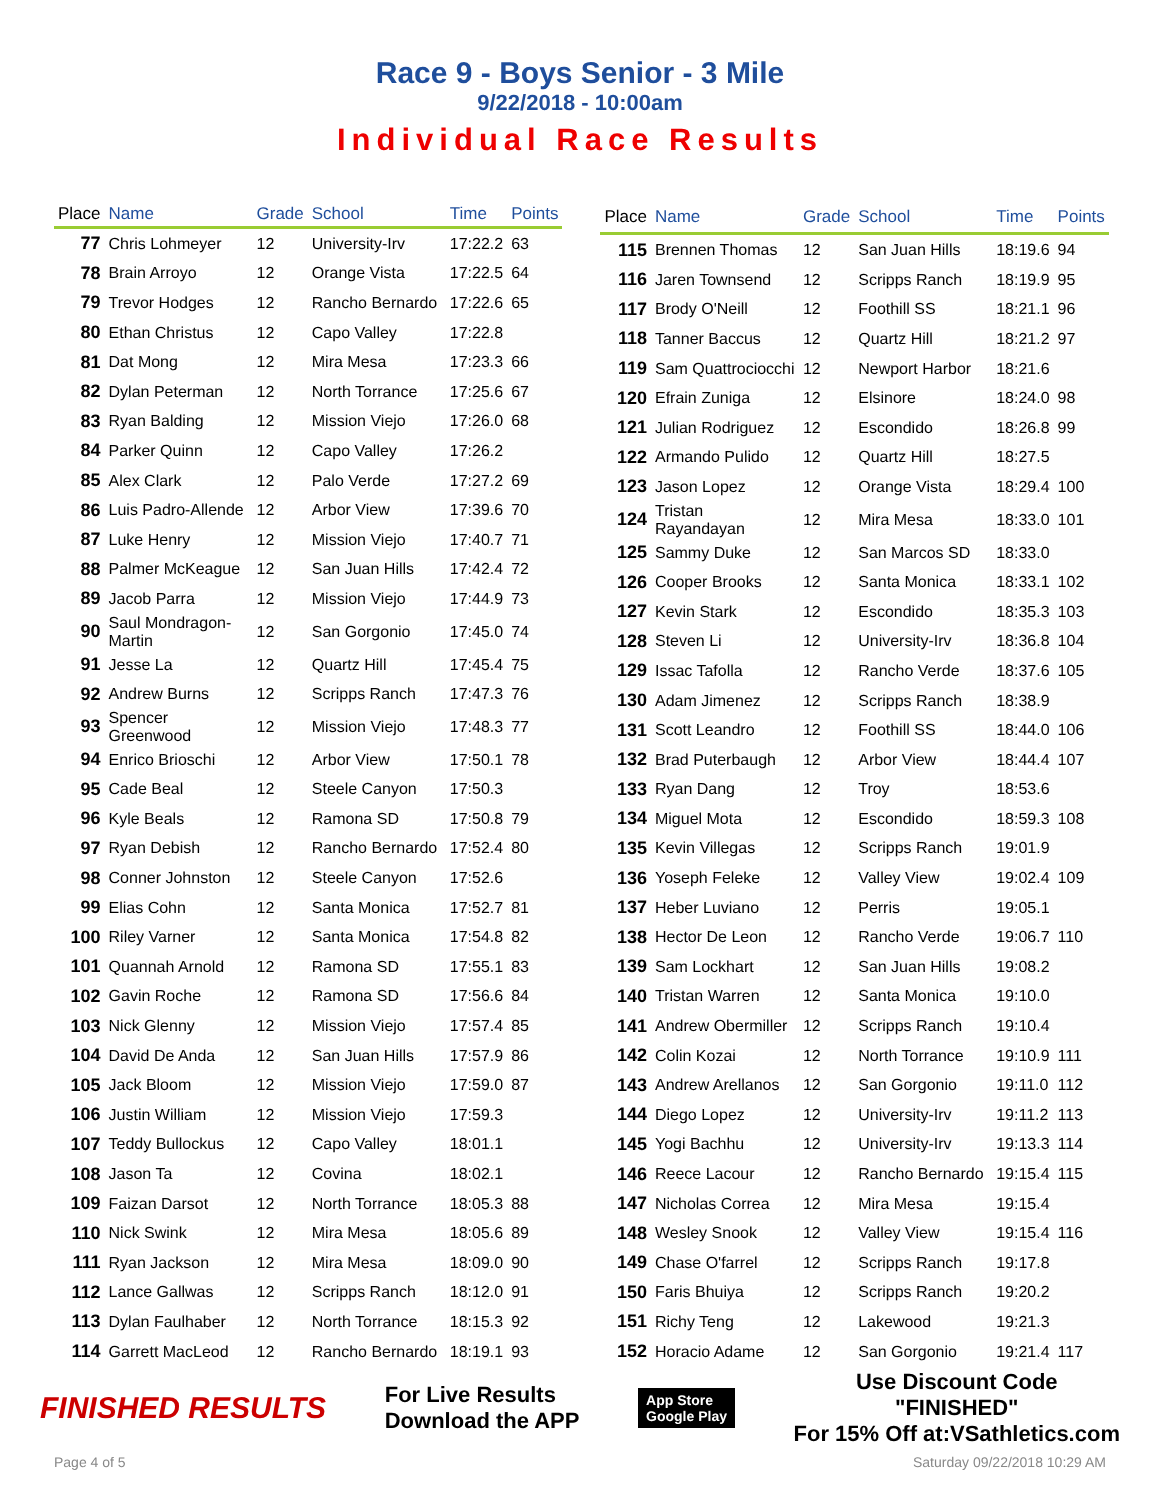Race 9 - Boys Senior - 3 Mile
9/22/2018 - 10:00am
Individual Race Results
| Place | Name | Grade | School | Time | Points |
| --- | --- | --- | --- | --- | --- |
| 77 | Chris Lohmeyer | 12 | University-Irv | 17:22.2 | 63 |
| 78 | Brain Arroyo | 12 | Orange Vista | 17:22.5 | 64 |
| 79 | Trevor Hodges | 12 | Rancho Bernardo | 17:22.6 | 65 |
| 80 | Ethan Christus | 12 | Capo Valley | 17:22.8 | |
| 81 | Dat Mong | 12 | Mira Mesa | 17:23.3 | 66 |
| 82 | Dylan Peterman | 12 | North Torrance | 17:25.6 | 67 |
| 83 | Ryan Balding | 12 | Mission Viejo | 17:26.0 | 68 |
| 84 | Parker Quinn | 12 | Capo Valley | 17:26.2 | |
| 85 | Alex Clark | 12 | Palo Verde | 17:27.2 | 69 |
| 86 | Luis Padro-Allende | 12 | Arbor View | 17:39.6 | 70 |
| 87 | Luke Henry | 12 | Mission Viejo | 17:40.7 | 71 |
| 88 | Palmer McKeague | 12 | San Juan Hills | 17:42.4 | 72 |
| 89 | Jacob Parra | 12 | Mission Viejo | 17:44.9 | 73 |
| 90 | Saul Mondragon-Martin | 12 | San Gorgonio | 17:45.0 | 74 |
| 91 | Jesse La | 12 | Quartz Hill | 17:45.4 | 75 |
| 92 | Andrew Burns | 12 | Scripps Ranch | 17:47.3 | 76 |
| 93 | Spencer Greenwood | 12 | Mission Viejo | 17:48.3 | 77 |
| 94 | Enrico Brioschi | 12 | Arbor View | 17:50.1 | 78 |
| 95 | Cade Beal | 12 | Steele Canyon | 17:50.3 | |
| 96 | Kyle Beals | 12 | Ramona SD | 17:50.8 | 79 |
| 97 | Ryan Debish | 12 | Rancho Bernardo | 17:52.4 | 80 |
| 98 | Conner Johnston | 12 | Steele Canyon | 17:52.6 | |
| 99 | Elias Cohn | 12 | Santa Monica | 17:52.7 | 81 |
| 100 | Riley Varner | 12 | Santa Monica | 17:54.8 | 82 |
| 101 | Quannah Arnold | 12 | Ramona SD | 17:55.1 | 83 |
| 102 | Gavin Roche | 12 | Ramona SD | 17:56.6 | 84 |
| 103 | Nick Glenny | 12 | Mission Viejo | 17:57.4 | 85 |
| 104 | David De Anda | 12 | San Juan Hills | 17:57.9 | 86 |
| 105 | Jack Bloom | 12 | Mission Viejo | 17:59.0 | 87 |
| 106 | Justin William | 12 | Mission Viejo | 17:59.3 | |
| 107 | Teddy Bullockus | 12 | Capo Valley | 18:01.1 | |
| 108 | Jason Ta | 12 | Covina | 18:02.1 | |
| 109 | Faizan Darsot | 12 | North Torrance | 18:05.3 | 88 |
| 110 | Nick Swink | 12 | Mira Mesa | 18:05.6 | 89 |
| 111 | Ryan Jackson | 12 | Mira Mesa | 18:09.0 | 90 |
| 112 | Lance Gallwas | 12 | Scripps Ranch | 18:12.0 | 91 |
| 113 | Dylan Faulhaber | 12 | North Torrance | 18:15.3 | 92 |
| 114 | Garrett MacLeod | 12 | Rancho Bernardo | 18:19.1 | 93 |
| Place | Name | Grade | School | Time | Points |
| --- | --- | --- | --- | --- | --- |
| 115 | Brennen Thomas | 12 | San Juan Hills | 18:19.6 | 94 |
| 116 | Jaren Townsend | 12 | Scripps Ranch | 18:19.9 | 95 |
| 117 | Brody O'Neill | 12 | Foothill SS | 18:21.1 | 96 |
| 118 | Tanner Baccus | 12 | Quartz Hill | 18:21.2 | 97 |
| 119 | Sam Quattrociocchi | 12 | Newport Harbor | 18:21.6 | |
| 120 | Efrain Zuniga | 12 | Elsinore | 18:24.0 | 98 |
| 121 | Julian Rodriguez | 12 | Escondido | 18:26.8 | 99 |
| 122 | Armando Pulido | 12 | Quartz Hill | 18:27.5 | |
| 123 | Jason Lopez | 12 | Orange Vista | 18:29.4 | 100 |
| 124 | Tristan Rayandayan | 12 | Mira Mesa | 18:33.0 | 101 |
| 125 | Sammy Duke | 12 | San Marcos SD | 18:33.0 | |
| 126 | Cooper Brooks | 12 | Santa Monica | 18:33.1 | 102 |
| 127 | Kevin Stark | 12 | Escondido | 18:35.3 | 103 |
| 128 | Steven Li | 12 | University-Irv | 18:36.8 | 104 |
| 129 | Issac Tafolla | 12 | Rancho Verde | 18:37.6 | 105 |
| 130 | Adam Jimenez | 12 | Scripps Ranch | 18:38.9 | |
| 131 | Scott Leandro | 12 | Foothill SS | 18:44.0 | 106 |
| 132 | Brad Puterbaugh | 12 | Arbor View | 18:44.4 | 107 |
| 133 | Ryan Dang | 12 | Troy | 18:53.6 | |
| 134 | Miguel Mota | 12 | Escondido | 18:59.3 | 108 |
| 135 | Kevin Villegas | 12 | Scripps Ranch | 19:01.9 | |
| 136 | Yoseph Feleke | 12 | Valley View | 19:02.4 | 109 |
| 137 | Heber Luviano | 12 | Perris | 19:05.1 | |
| 138 | Hector De Leon | 12 | Rancho Verde | 19:06.7 | 110 |
| 139 | Sam Lockhart | 12 | San Juan Hills | 19:08.2 | |
| 140 | Tristan Warren | 12 | Santa Monica | 19:10.0 | |
| 141 | Andrew Obermiller | 12 | Scripps Ranch | 19:10.4 | |
| 142 | Colin Kozai | 12 | North Torrance | 19:10.9 | 111 |
| 143 | Andrew Arellanos | 12 | San Gorgonio | 19:11.0 | 112 |
| 144 | Diego Lopez | 12 | University-Irv | 19:11.2 | 113 |
| 145 | Yogi Bachhu | 12 | University-Irv | 19:13.3 | 114 |
| 146 | Reece Lacour | 12 | Rancho Bernardo | 19:15.4 | 115 |
| 147 | Nicholas Correa | 12 | Mira Mesa | 19:15.4 | |
| 148 | Wesley Snook | 12 | Valley View | 19:15.4 | 116 |
| 149 | Chase O'farrel | 12 | Scripps Ranch | 19:17.8 | |
| 150 | Faris Bhuiya | 12 | Scripps Ranch | 19:20.2 | |
| 151 | Richy Teng | 12 | Lakewood | 19:21.3 | |
| 152 | Horacio Adame | 12 | San Gorgonio | 19:21.4 | 117 |
FINISHED RESULTS
For Live Results
Download the APP
App Store
Google Play
Use Discount Code
"FINISHED"
For 15% Off at:VSathletics.com
Page 4 of 5 Saturday 09/22/2018 10:29 AM